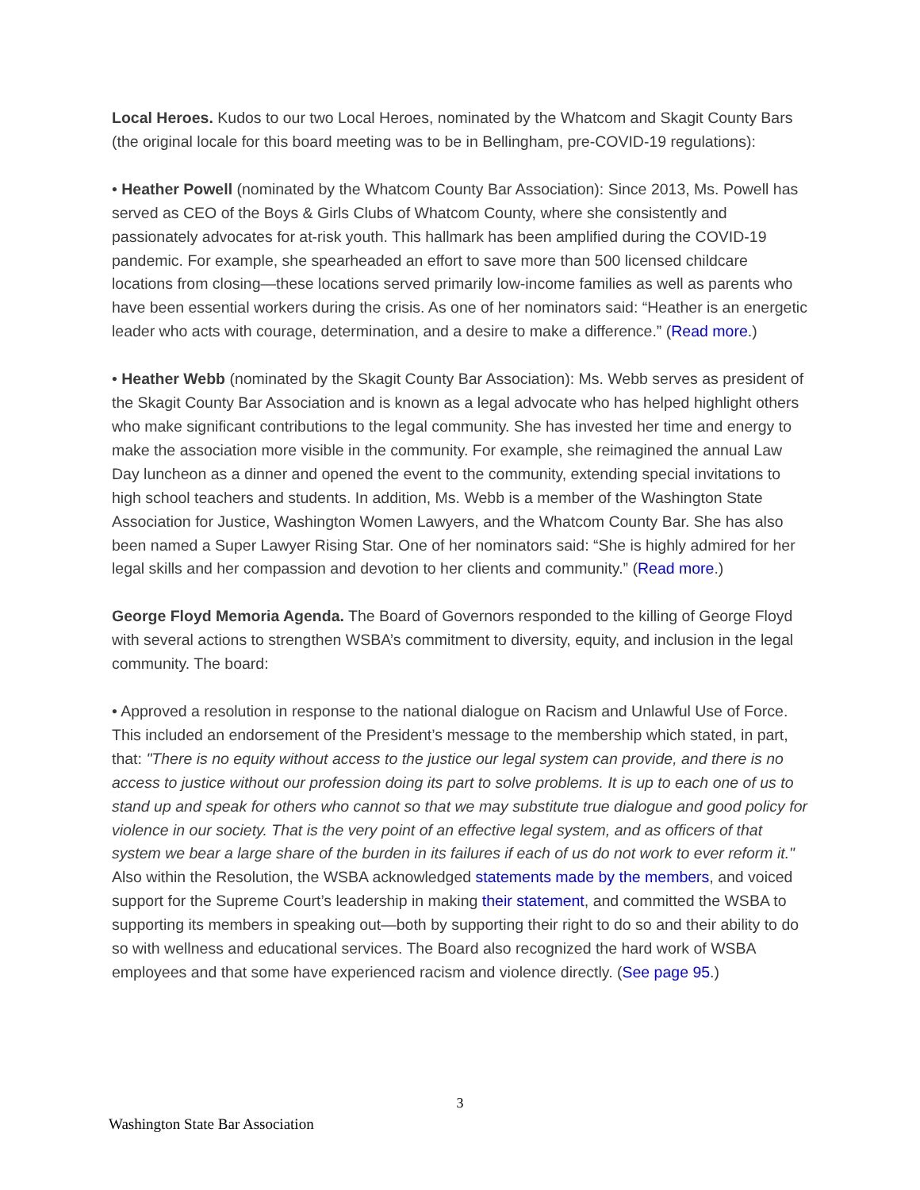Local Heroes. Kudos to our two Local Heroes, nominated by the Whatcom and Skagit County Bars (the original locale for this board meeting was to be in Bellingham, pre-COVID-19 regulations):
• Heather Powell (nominated by the Whatcom County Bar Association): Since 2013, Ms. Powell has served as CEO of the Boys & Girls Clubs of Whatcom County, where she consistently and passionately advocates for at-risk youth. This hallmark has been amplified during the COVID-19 pandemic. For example, she spearheaded an effort to save more than 500 licensed childcare locations from closing—these locations served primarily low-income families as well as parents who have been essential workers during the crisis. As one of her nominators said: “Heather is an energetic leader who acts with courage, determination, and a desire to make a difference.” (Read more.)
• Heather Webb (nominated by the Skagit County Bar Association): Ms. Webb serves as president of the Skagit County Bar Association and is known as a legal advocate who has helped highlight others who make significant contributions to the legal community. She has invested her time and energy to make the association more visible in the community. For example, she reimagined the annual Law Day luncheon as a dinner and opened the event to the community, extending special invitations to high school teachers and students. In addition, Ms. Webb is a member of the Washington State Association for Justice, Washington Women Lawyers, and the Whatcom County Bar. She has also been named a Super Lawyer Rising Star. One of her nominators said: “She is highly admired for her legal skills and her compassion and devotion to her clients and community.” (Read more.)
George Floyd Memoria Agenda. The Board of Governors responded to the killing of George Floyd with several actions to strengthen WSBA’s commitment to diversity, equity, and inclusion in the legal community. The board:
• Approved a resolution in response to the national dialogue on Racism and Unlawful Use of Force. This included an endorsement of the President’s message to the membership which stated, in part, that: "There is no equity without access to the justice our legal system can provide, and there is no access to justice without our profession doing its part to solve problems. It is up to each one of us to stand up and speak for others who cannot so that we may substitute true dialogue and good policy for violence in our society. That is the very point of an effective legal system, and as officers of that system we bear a large share of the burden in its failures if each of us do not work to ever reform it." Also within the Resolution, the WSBA acknowledged statements made by the members, and voiced support for the Supreme Court’s leadership in making their statement, and committed the WSBA to supporting its members in speaking out—both by supporting their right to do so and their ability to do so with wellness and educational services. The Board also recognized the hard work of WSBA employees and that some have experienced racism and violence directly. (See page 95.)
3
Washington State Bar Association